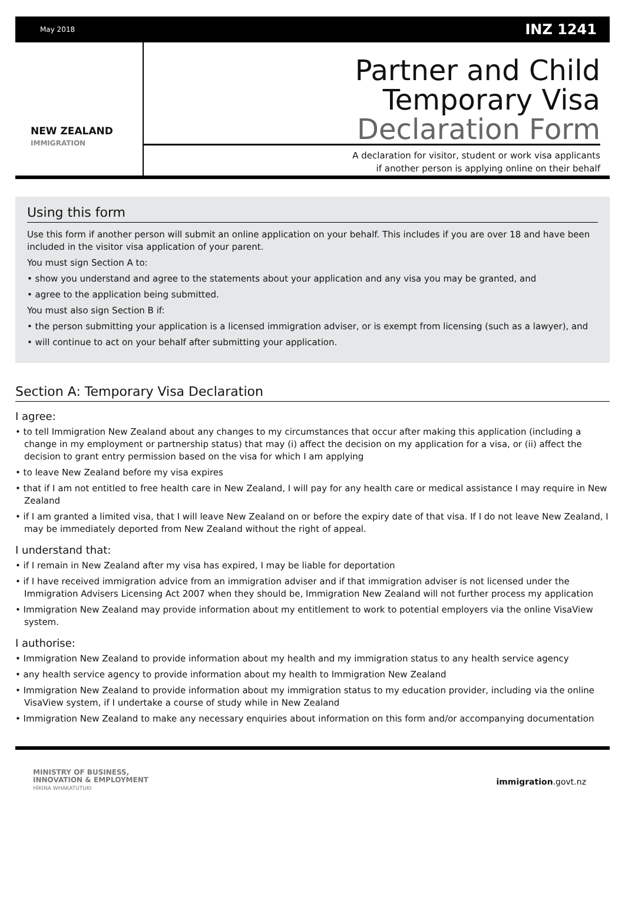May 2018 INZ 1241
NEW ZEALAND
IMMIGRATION
Partner and Child
Temporary Visa
Declaration Form
A declaration for visitor, student or work visa applicants
if another person is applying online on their behalf
Using this form
Use this form if another person will submit an online application on your behalf. This includes if you are over 18 and have been included in the visitor visa application of your parent.
You must sign Section A to:
• show you understand and agree to the statements about your application and any visa you may be granted, and
• agree to the application being submitted.
You must also sign Section B if:
• the person submitting your application is a licensed immigration adviser, or is exempt from licensing (such as a lawyer), and
• will continue to act on your behalf after submitting your application.
Section A: Temporary Visa Declaration
I agree:
• to tell Immigration New Zealand about any changes to my circumstances that occur after making this application (including a change in my employment or partnership status) that may (i) affect the decision on my application for a visa, or (ii) affect the decision to grant entry permission based on the visa for which I am applying
• to leave New Zealand before my visa expires
• that if I am not entitled to free health care in New Zealand, I will pay for any health care or medical assistance I may require in New Zealand
• if I am granted a limited visa, that I will leave New Zealand on or before the expiry date of that visa. If I do not leave New Zealand, I may be immediately deported from New Zealand without the right of appeal.
I understand that:
• if I remain in New Zealand after my visa has expired, I may be liable for deportation
• if I have received immigration advice from an immigration adviser and if that immigration adviser is not licensed under the Immigration Advisers Licensing Act 2007 when they should be, Immigration New Zealand will not further process my application
• Immigration New Zealand may provide information about my entitlement to work to potential employers via the online VisaView system.
I authorise:
• Immigration New Zealand to provide information about my health and my immigration status to any health service agency
• any health service agency to provide information about my health to Immigration New Zealand
• Immigration New Zealand to provide information about my immigration status to my education provider, including via the online VisaView system, if I undertake a course of study while in New Zealand
• Immigration New Zealand to make any necessary enquiries about information on this form and/or accompanying documentation
MINISTRY OF BUSINESS,
INNOVATION & EMPLOYMENT
HĪKINA WHAKATUTUKI
immigration.govt.nz